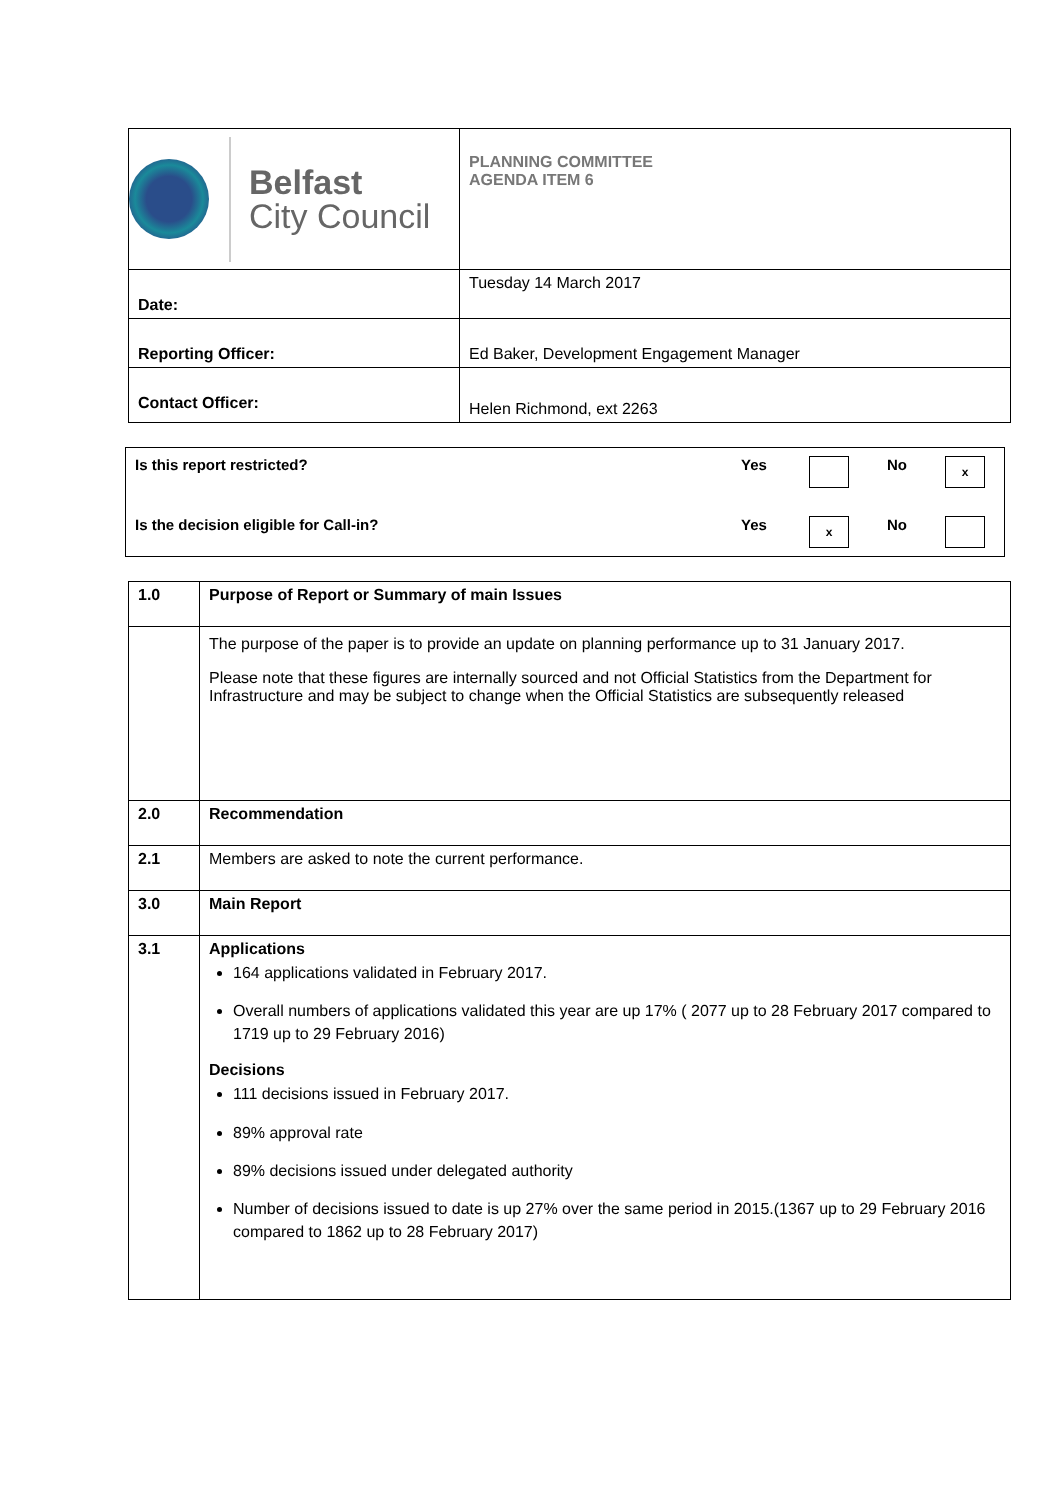| Belfast City Council | PLANNING COMMITTEE AGENDA ITEM 6 |
| Date: | Tuesday 14 March 2017 |
| Reporting Officer: | Ed Baker, Development Engagement Manager |
| Contact Officer: | Helen Richmond, ext 2263 |
| Is this report restricted? | Yes | | No | x |
| Is the decision eligible for Call-in? | Yes | x | No | |
| 1.0 | Purpose of Report or Summary of main Issues |
| | The purpose of the paper is to provide an update on planning performance up to 31 January 2017. Please note that these figures are internally sourced and not Official Statistics from the Department for Infrastructure and may be subject to change when the Official Statistics are subsequently released |
| 2.0 | Recommendation |
| 2.1 | Members are asked to note the current performance. |
| 3.0 | Main Report |
| 3.1 | Applications 164 applications validated in February 2017. Overall numbers of applications validated this year are up 17% ( 2077 up to 28 February 2017 compared to 1719 up to 29 February 2016) Decisions 111 decisions issued in February 2017. 89% approval rate 89% decisions issued under delegated authority Number of decisions issued to date is up 27% over the same period in 2015.(1367 up to 29 February 2016 compared to 1862 up to 28 February 2017) |